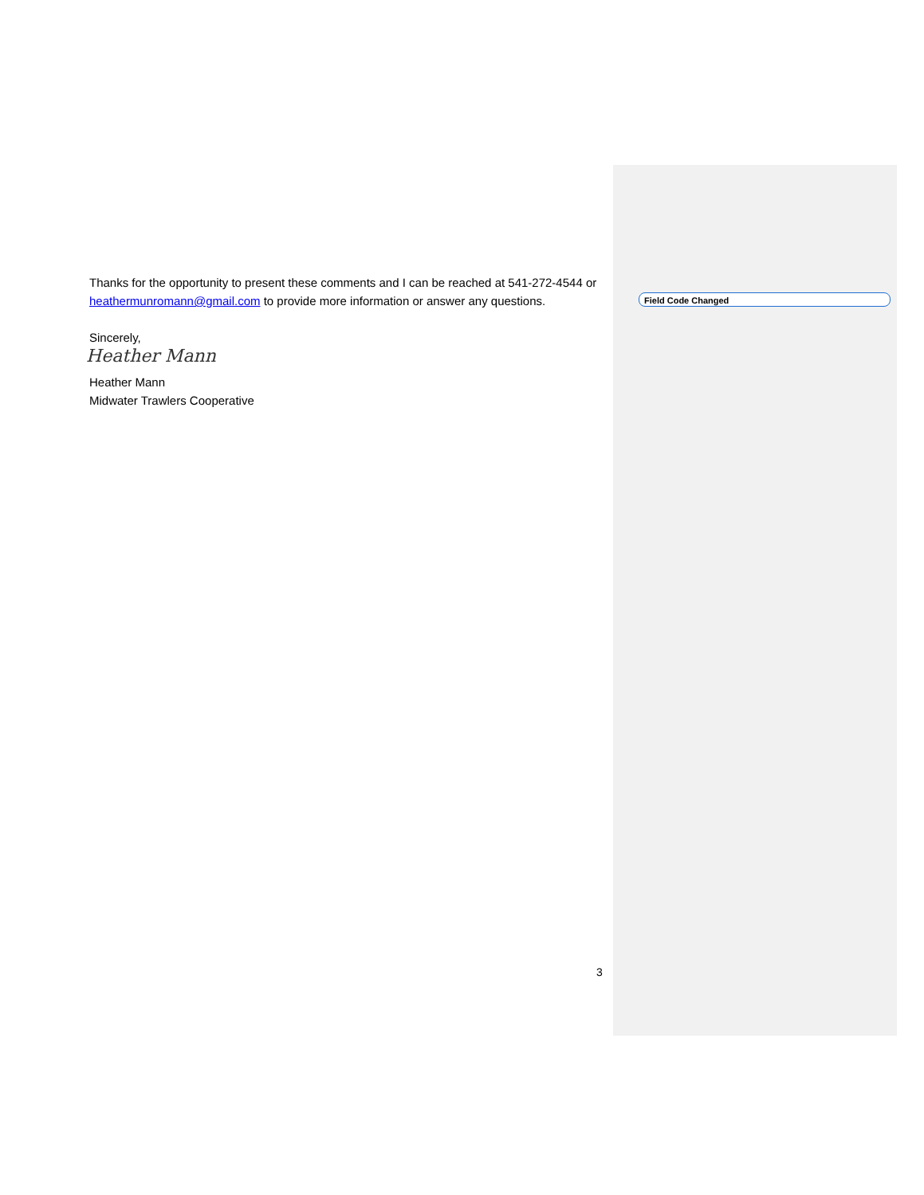Thanks for the opportunity to present these comments and I can be reached at 541-272-4544 or heathermunromann@gmail.com to provide more information or answer any questions.
Sincerely,
Heather Mann
Heather Mann
Midwater Trawlers Cooperative
Field Code Changed
3